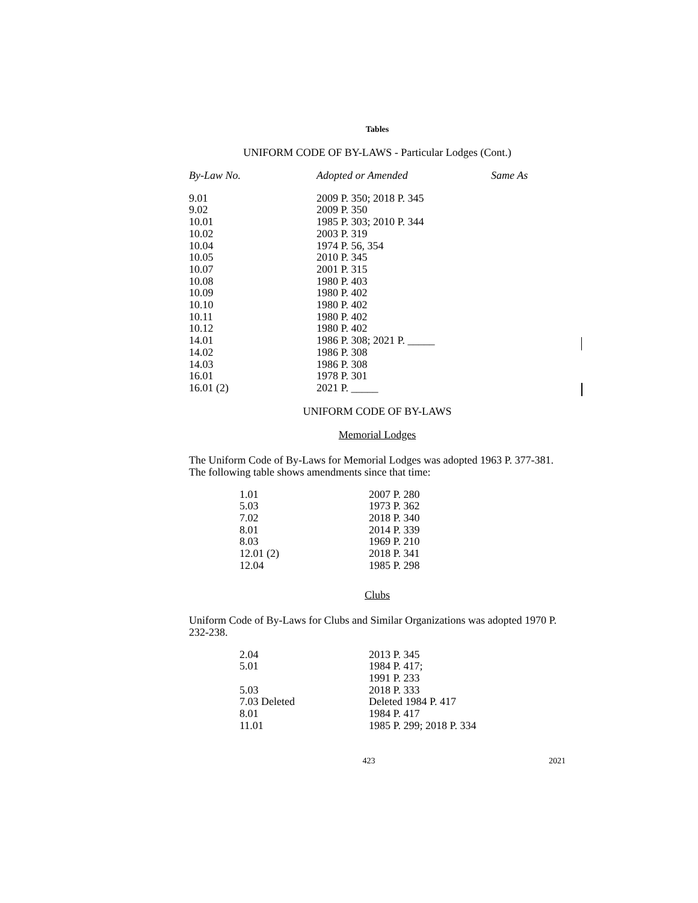Tables
UNIFORM CODE OF BY-LAWS - Particular Lodges (Cont.)
| By-Law No. | Adopted or Amended | Same As |
| --- | --- | --- |
| 9.01 | 2009 P. 350; 2018 P. 345 | |
| 9.02 | 2009 P. 350 | |
| 10.01 | 1985 P. 303; 2010 P. 344 | |
| 10.02 | 2003 P. 319 | |
| 10.04 | 1974 P. 56, 354 | |
| 10.05 | 2010 P. 345 | |
| 10.07 | 2001 P. 315 | |
| 10.08 | 1980 P. 403 | |
| 10.09 | 1980 P. 402 | |
| 10.10 | 1980 P. 402 | |
| 10.11 | 1980 P. 402 | |
| 10.12 | 1980 P. 402 | |
| 14.01 | 1986 P. 308; 2021 P. _____ | |
| 14.02 | 1986 P. 308 | |
| 14.03 | 1986 P. 308 | |
| 16.01 | 1978 P. 301 | |
| 16.01 (2) | 2021 P. _____ | |
UNIFORM CODE OF BY-LAWS
Memorial Lodges
The Uniform Code of By-Laws for Memorial Lodges was adopted 1963 P. 377-381. The following table shows amendments since that time:
| 1.01 | 2007 P. 280 |
| 5.03 | 1973 P. 362 |
| 7.02 | 2018 P. 340 |
| 8.01 | 2014 P. 339 |
| 8.03 | 1969 P. 210 |
| 12.01 (2) | 2018 P. 341 |
| 12.04 | 1985 P. 298 |
Clubs
Uniform Code of By-Laws for Clubs and Similar Organizations was adopted 1970 P. 232-238.
| 2.04 | 2013 P. 345 |
| 5.01 | 1984 P. 417; 1991 P. 233 |
| 5.03 | 2018 P. 333 |
| 7.03 Deleted | Deleted 1984 P. 417 |
| 8.01 | 1984 P. 417 |
| 11.01 | 1985 P. 299; 2018 P. 334 |
423 2021